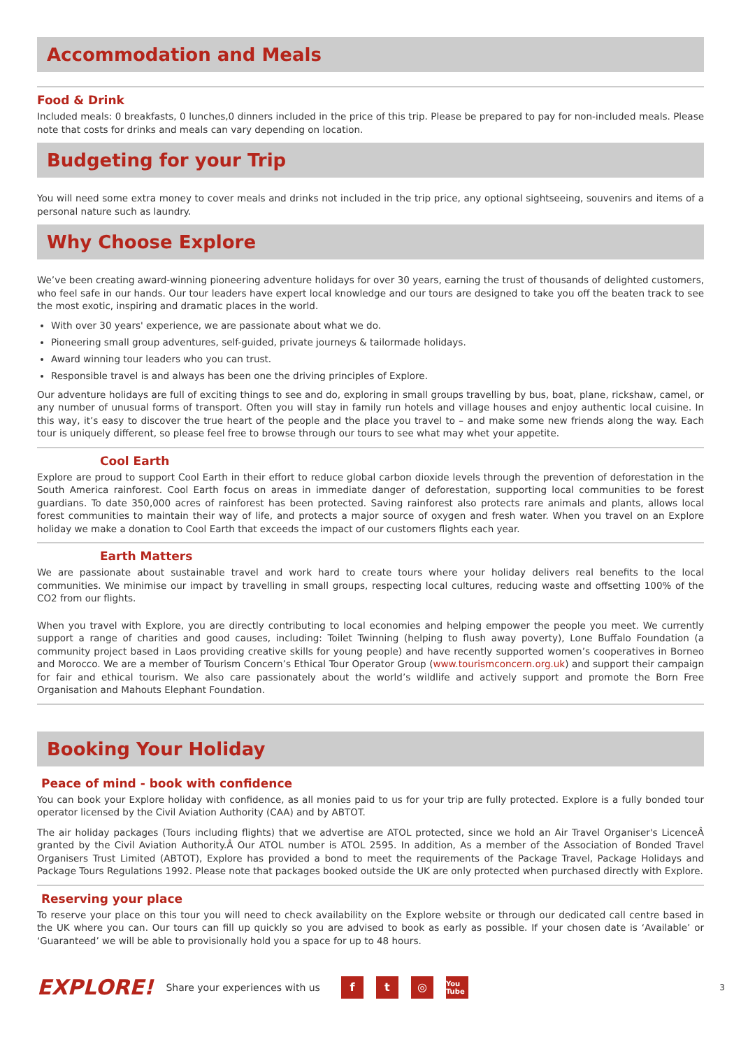Accommodation and Meals
Food & Drink
Included meals: 0 breakfasts, 0 lunches,0 dinners included in the price of this trip. Please be prepared to pay for non-included meals. Please note that costs for drinks and meals can vary depending on location.
Budgeting for your Trip
You will need some extra money to cover meals and drinks not included in the trip price, any optional sightseeing, souvenirs and items of a personal nature such as laundry.
Why Choose Explore
We’ve been creating award-winning pioneering adventure holidays for over 30 years, earning the trust of thousands of delighted customers, who feel safe in our hands. Our tour leaders have expert local knowledge and our tours are designed to take you off the beaten track to see the most exotic, inspiring and dramatic places in the world.
With over 30 years' experience, we are passionate about what we do.
Pioneering small group adventures, self-guided, private journeys & tailormade holidays.
Award winning tour leaders who you can trust.
Responsible travel is and always has been one the driving principles of Explore.
Our adventure holidays are full of exciting things to see and do, exploring in small groups travelling by bus, boat, plane, rickshaw, camel, or any number of unusual forms of transport. Often you will stay in family run hotels and village houses and enjoy authentic local cuisine. In this way, it’s easy to discover the true heart of the people and the place you travel to – and make some new friends along the way. Each tour is uniquely different, so please feel free to browse through our tours to see what may whet your appetite.
Cool Earth
Explore are proud to support Cool Earth in their effort to reduce global carbon dioxide levels through the prevention of deforestation in the South America rainforest. Cool Earth focus on areas in immediate danger of deforestation, supporting local communities to be forest guardians. To date 350,000 acres of rainforest has been protected. Saving rainforest also protects rare animals and plants, allows local forest communities to maintain their way of life, and protects a major source of oxygen and fresh water. When you travel on an Explore holiday we make a donation to Cool Earth that exceeds the impact of our customers flights each year.
Earth Matters
We are passionate about sustainable travel and work hard to create tours where your holiday delivers real benefits to the local communities. We minimise our impact by travelling in small groups, respecting local cultures, reducing waste and offsetting 100% of the CO2 from our flights.
When you travel with Explore, you are directly contributing to local economies and helping empower the people you meet. We currently support a range of charities and good causes, including: Toilet Twinning (helping to flush away poverty), Lone Buffalo Foundation (a community project based in Laos providing creative skills for young people) and have recently supported women’s cooperatives in Borneo and Morocco. We are a member of Tourism Concern’s Ethical Tour Operator Group (www.tourismconcern.org.uk) and support their campaign for fair and ethical tourism. We also care passionately about the world’s wildlife and actively support and promote the Born Free Organisation and Mahouts Elephant Foundation.
Booking Your Holiday
Peace of mind - book with confidence
You can book your Explore holiday with confidence, as all monies paid to us for your trip are fully protected. Explore is a fully bonded tour operator licensed by the Civil Aviation Authority (CAA) and by ABTOT.
The air holiday packages (Tours including flights) that we advertise are ATOL protected, since we hold an Air Travel Organiser's LicenceÂ granted by the Civil Aviation Authority.Â Our ATOL number is ATOL 2595. In addition, As a member of the Association of Bonded Travel Organisers Trust Limited (ABTOT), Explore has provided a bond to meet the requirements of the Package Travel, Package Holidays and Package Tours Regulations 1992. Please note that packages booked outside the UK are only protected when purchased directly with Explore.
Reserving your place
To reserve your place on this tour you will need to check availability on the Explore website or through our dedicated call centre based in the UK where you can. Our tours can fill up quickly so you are advised to book as early as possible. If your chosen date is ‘Available’ or ‘Guaranteed’ we will be able to provisionally hold you a space for up to 48 hours.
EXPLORE! Share your experiences with us f t ◎ You Tube 3